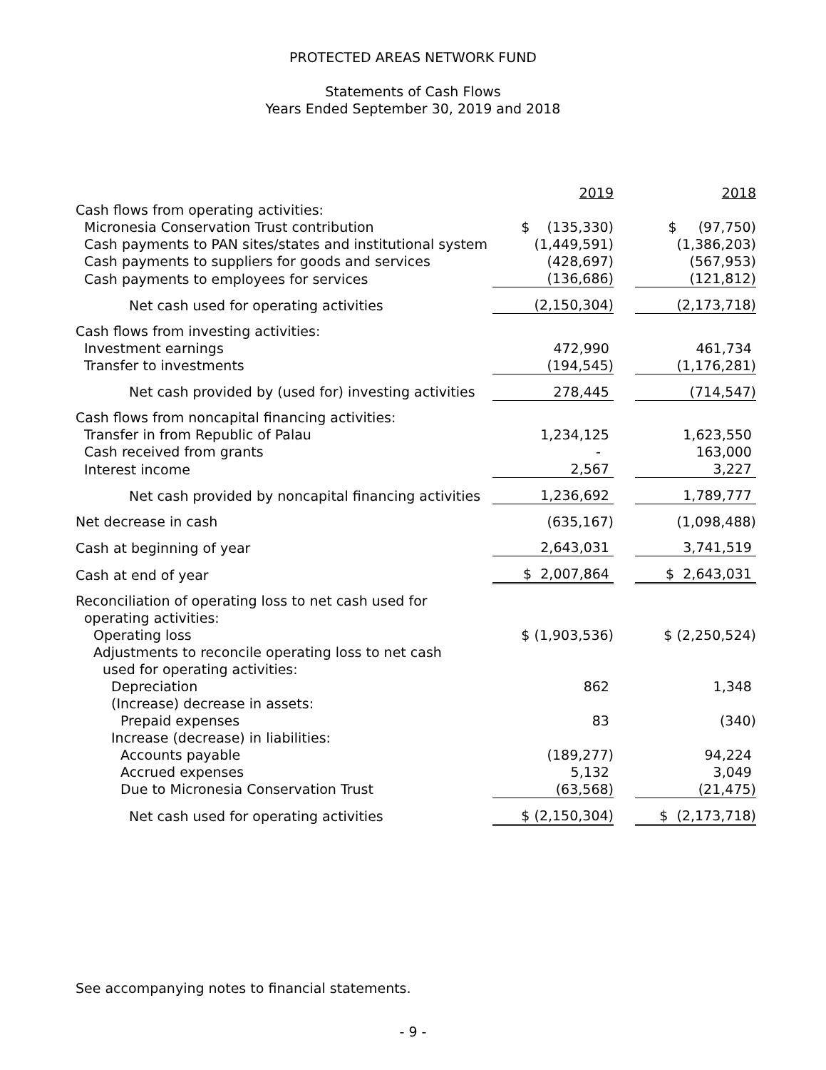PROTECTED AREAS NETWORK FUND
Statements of Cash Flows
Years Ended September 30, 2019 and 2018
| | 2019 | | 2018 |
| Cash flows from operating activities: | | | |
| Micronesia Conservation Trust contribution | $ (135,330) | | $ (97,750) |
| Cash payments to PAN sites/states and institutional system | (1,449,591) | | (1,386,203) |
| Cash payments to suppliers for goods and services | (428,697) | | (567,953) |
| Cash payments to employees for services | (136,686) | | (121,812) |
| Net cash used for operating activities | (2,150,304) | | (2,173,718) |
| Cash flows from investing activities: | | | |
| Investment earnings | 472,990 | | 461,734 |
| Transfer to investments | (194,545) | | (1,176,281) |
| Net cash provided by (used for) investing activities | 278,445 | | (714,547) |
| Cash flows from noncapital financing activities: | | | |
| Transfer in from Republic of Palau | 1,234,125 | | 1,623,550 |
| Cash received from grants | - | | 163,000 |
| Interest income | 2,567 | | 3,227 |
| Net cash provided by noncapital financing activities | 1,236,692 | | 1,789,777 |
| Net decrease in cash | (635,167) | | (1,098,488) |
| Cash at beginning of year | 2,643,031 | | 3,741,519 |
| Cash at end of year | $ 2,007,864 | | $ 2,643,031 |
| Reconciliation of operating loss to net cash used for | | | |
| operating activities: | | | |
| Operating loss | $ (1,903,536) | | $ (2,250,524) |
| Adjustments to reconcile operating loss to net cash | | | |
| used for operating activities: | | | |
| Depreciation | 862 | | 1,348 |
| (Increase) decrease in assets: | | | |
| Prepaid expenses | 83 | | (340) |
| Increase (decrease) in liabilities: | | | |
| Accounts payable | (189,277) | | 94,224 |
| Accrued expenses | 5,132 | | 3,049 |
| Due to Micronesia Conservation Trust | (63,568) | | (21,475) |
| Net cash used for operating activities | $ (2,150,304) | | $ (2,173,718) |
See accompanying notes to financial statements.
- 9 -